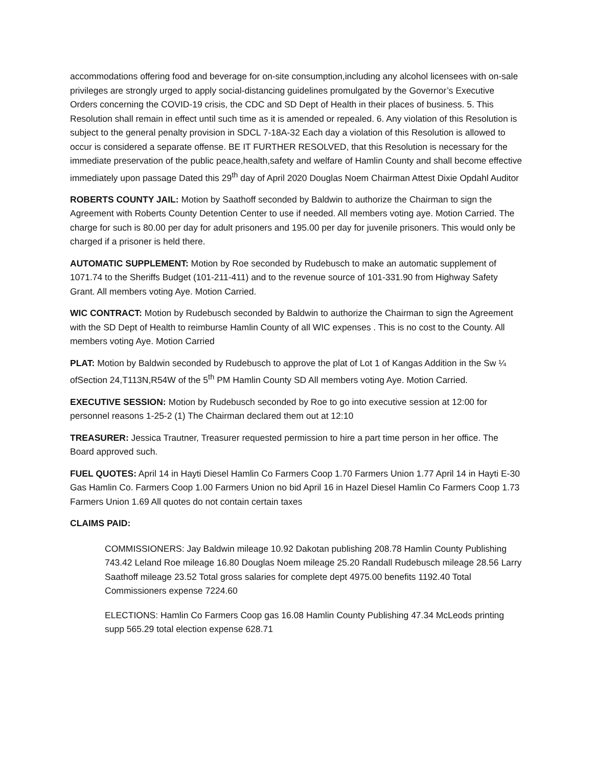accommodations offering food and beverage for on-site consumption,including any alcohol licensees with on-sale privileges are strongly urged to apply social-distancing guidelines promulgated by the Governor’s Executive Orders concerning the COVID-19 crisis, the CDC and SD Dept of Health in their places of business. 5. This Resolution shall remain in effect until such time as it is amended or repealed. 6. Any violation of this Resolution is subject to the general penalty provision in SDCL 7-18A-32 Each day a violation of this Resolution is allowed to occur is considered a separate offense. BE IT FURTHER RESOLVED, that this Resolution is necessary for the immediate preservation of the public peace,health,safety and welfare of Hamlin County and shall become effective immediately upon passage Dated this 29<sup>th</sup> day of April 2020 Douglas Noem Chairman Attest Dixie Opdahl Auditor
ROBERTS COUNTY JAIL: Motion by Saathoff seconded by Baldwin to authorize the Chairman to sign the Agreement with Roberts County Detention Center to use if needed. All members voting aye. Motion Carried. The charge for such is 80.00 per day for adult prisoners and 195.00 per day for juvenile prisoners. This would only be charged if a prisoner is held there.
AUTOMATIC SUPPLEMENT: Motion by Roe seconded by Rudebusch to make an automatic supplement of 1071.74 to the Sheriffs Budget (101-211-411) and to the revenue source of 101-331.90 from Highway Safety Grant. All members voting Aye. Motion Carried.
WIC CONTRACT: Motion by Rudebusch seconded by Baldwin to authorize the Chairman to sign the Agreement with the SD Dept of Health to reimburse Hamlin County of all WIC expenses . This is no cost to the County. All members voting Aye. Motion Carried
PLAT: Motion by Baldwin seconded by Rudebusch to approve the plat of Lot 1 of Kangas Addition in the Sw ¼ ofSection 24,T113N,R54W of the 5<sup>th</sup> PM Hamlin County SD All members voting Aye. Motion Carried.
EXECUTIVE SESSION: Motion by Rudebusch seconded by Roe to go into executive session at 12:00 for personnel reasons 1-25-2 (1) The Chairman declared them out at 12:10
TREASURER: Jessica Trautner, Treasurer requested permission to hire a part time person in her office. The Board approved such.
FUEL QUOTES: April 14 in Hayti Diesel Hamlin Co Farmers Coop 1.70 Farmers Union 1.77 April 14 in Hayti E-30 Gas Hamlin Co. Farmers Coop 1.00 Farmers Union no bid April 16 in Hazel Diesel Hamlin Co Farmers Coop 1.73 Farmers Union 1.69 All quotes do not contain certain taxes
CLAIMS PAID:
COMMISSIONERS: Jay Baldwin mileage 10.92 Dakotan publishing 208.78 Hamlin County Publishing 743.42 Leland Roe mileage 16.80 Douglas Noem mileage 25.20 Randall Rudebusch mileage 28.56 Larry Saathoff mileage 23.52 Total gross salaries for complete dept 4975.00 benefits 1192.40 Total Commissioners expense 7224.60
ELECTIONS: Hamlin Co Farmers Coop gas 16.08 Hamlin County Publishing 47.34 McLeods printing supp 565.29 total election expense 628.71